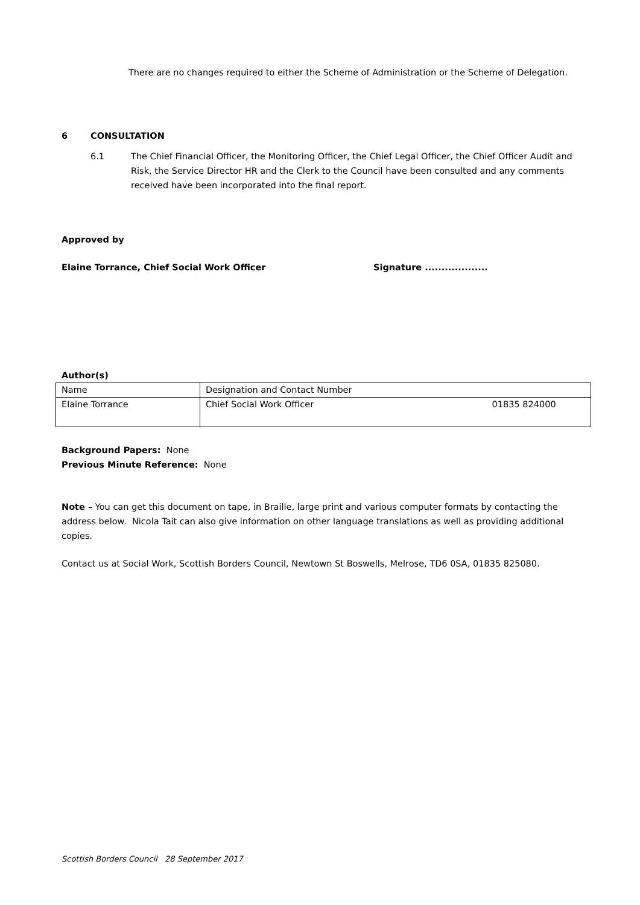There are no changes required to either the Scheme of Administration or the Scheme of Delegation.
6 CONSULTATION
6.1 The Chief Financial Officer, the Monitoring Officer, the Chief Legal Officer, the Chief Officer Audit and Risk, the Service Director HR and the Clerk to the Council have been consulted and any comments received have been incorporated into the final report.
Approved by
Elaine Torrance, Chief Social Work Officer Signature ...................
Author(s)
| Name | Designation and Contact Number |
| Elaine Torrance | Chief Social Work Officer 01835 824000 |
Background Papers: None
Previous Minute Reference: None
Note – You can get this document on tape, in Braille, large print and various computer formats by contacting the address below. Nicola Tait can also give information on other language translations as well as providing additional copies.
Contact us at Social Work, Scottish Borders Council, Newtown St Boswells, Melrose, TD6 0SA, 01835 825080.
Scottish Borders Council 28 September 2017